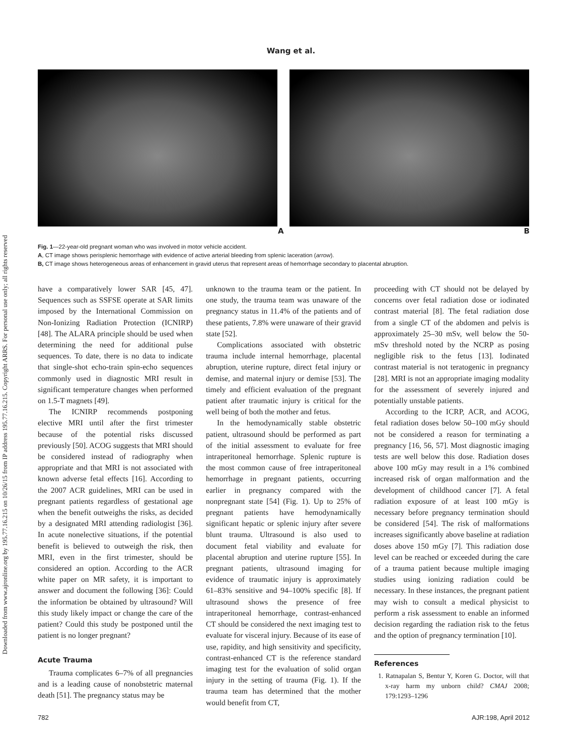Downloaded from www.ajronline.org by 195.77.16.215 on 10/26/15 from IP address 195.77.16.215. Copyright ARRS. For personal use only; all rights reserved
Wang et al.
A B
Fig. 1—22-year-old pregnant woman who was involved in motor vehicle accident.
A, CT image shows perisplenic hemorrhage with evidence of active arterial bleeding from splenic laceration (arrow).
B, CT image shows heterogeneous areas of enhancement in gravid uterus that represent areas of hemorrhage secondary to placental abruption.
have a comparatively lower SAR [45, 47]. Sequences such as SSFSE operate at SAR limits imposed by the International Commission on Non-Ionizing Radiation Protection (ICNIRP) [48]. The ALARA principle should be used when determining the need for additional pulse sequences. To date, there is no data to indicate that single-shot echo-train spin-echo sequences commonly used in diagnostic MRI result in significant temperature changes when performed on 1.5-T magnets [49].
The ICNIRP recommends postponing elective MRI until after the first trimester because of the potential risks discussed previously [50]. ACOG suggests that MRI should be considered instead of radiography when appropriate and that MRI is not associated with known adverse fetal effects [16]. According to the 2007 ACR guidelines, MRI can be used in pregnant patients regardless of gestational age when the benefit outweighs the risks, as decided by a designated MRI attending radiologist [36]. In acute nonelective situations, if the potential benefit is believed to outweigh the risk, then MRI, even in the first trimester, should be considered an option. According to the ACR white paper on MR safety, it is important to answer and document the following [36]: Could the information be obtained by ultrasound? Will this study likely impact or change the care of the patient? Could this study be postponed until the patient is no longer pregnant?
Acute Trauma
Trauma complicates 6–7% of all pregnancies and is a leading cause of nonobstetric maternal death [51]. The pregnancy status may be
unknown to the trauma team or the patient. In one study, the trauma team was unaware of the pregnancy status in 11.4% of the patients and of these patients, 7.8% were unaware of their gravid state [52].
Complications associated with obstetric trauma include internal hemorrhage, placental abruption, uterine rupture, direct fetal injury or demise, and maternal injury or demise [53]. The timely and efficient evaluation of the pregnant patient after traumatic injury is critical for the well being of both the mother and fetus.
In the hemodynamically stable obstetric patient, ultrasound should be performed as part of the initial assessment to evaluate for free intraperitoneal hemorrhage. Splenic rupture is the most common cause of free intraperitoneal hemorrhage in pregnant patients, occurring earlier in pregnancy compared with the nonpregnant state [54] (Fig. 1). Up to 25% of pregnant patients have hemodynamically significant hepatic or splenic injury after severe blunt trauma. Ultrasound is also used to document fetal viability and evaluate for placental abruption and uterine rupture [55]. In pregnant patients, ultrasound imaging for evidence of traumatic injury is approximately 61–83% sensitive and 94–100% specific [8]. If ultrasound shows the presence of free intraperitoneal hemorrhage, contrast-enhanced CT should be considered the next imaging test to evaluate for visceral injury. Because of its ease of use, rapidity, and high sensitivity and specificity, contrast-enhanced CT is the reference standard imaging test for the evaluation of solid organ injury in the setting of trauma (Fig. 1). If the trauma team has determined that the mother would benefit from CT,
proceeding with CT should not be delayed by concerns over fetal radiation dose or iodinated contrast material [8]. The fetal radiation dose from a single CT of the abdomen and pelvis is approximately 25–30 mSv, well below the 50-mSv threshold noted by the NCRP as posing negligible risk to the fetus [13]. Iodinated contrast material is not teratogenic in pregnancy [28]. MRI is not an appropriate imaging modality for the assessment of severely injured and potentially unstable patients.
According to the ICRP, ACR, and ACOG, fetal radiation doses below 50–100 mGy should not be considered a reason for terminating a pregnancy [16, 56, 57]. Most diagnostic imaging tests are well below this dose. Radiation doses above 100 mGy may result in a 1% combined increased risk of organ malformation and the development of childhood cancer [7]. A fetal radiation exposure of at least 100 mGy is necessary before pregnancy termination should be considered [54]. The risk of malformations increases significantly above baseline at radiation doses above 150 mGy [7]. This radiation dose level can be reached or exceeded during the care of a trauma patient because multiple imaging studies using ionizing radiation could be necessary. In these instances, the pregnant patient may wish to consult a medical physicist to perform a risk assessment to enable an informed decision regarding the radiation risk to the fetus and the option of pregnancy termination [10].
References
1. Ratnapalan S, Bentur Y, Koren G. Doctor, will that x-ray harm my unborn child? CMAJ 2008; 179:1293–1296
782 AJR:198, April 2012